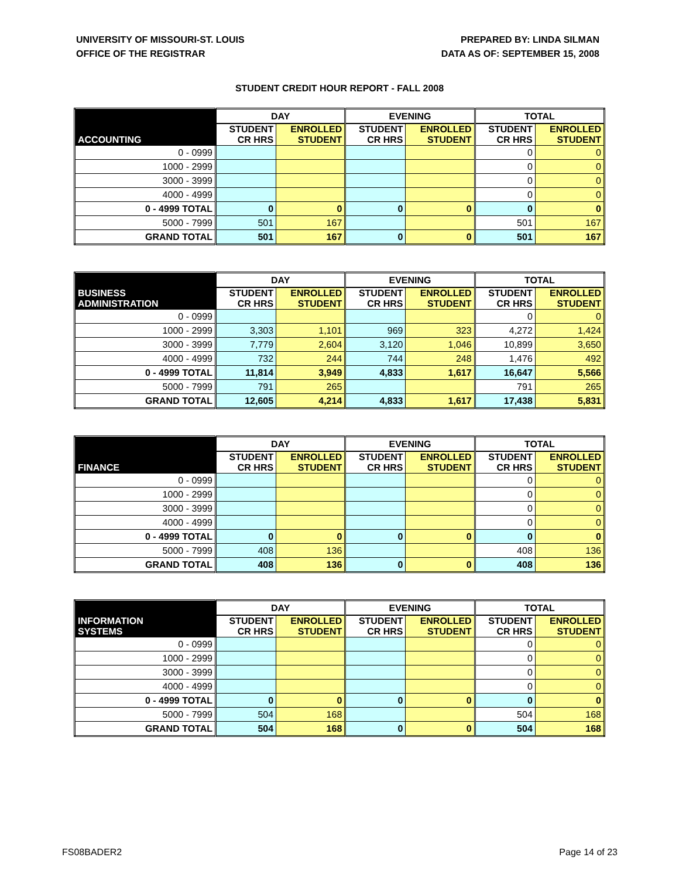UNIVERSITY OF MISSOURI-ST. LOUIS
OFFICE OF THE REGISTRAR
PREPARED BY: LINDA SILMAN
DATA AS OF: SEPTEMBER 15, 2008
STUDENT CREDIT HOUR REPORT - FALL 2008
| | DAY | | EVENING | | TOTAL | |
| --- | --- | --- | --- | --- | --- | --- |
| ACCOUNTING | STUDENT CR HRS | ENROLLED STUDENT | STUDENT CR HRS | ENROLLED STUDENT | STUDENT CR HRS | ENROLLED STUDENT |
| 0 - 0999 | | | | | 0 | 0 |
| 1000 - 2999 | | | | | 0 | 0 |
| 3000 - 3999 | | | | | 0 | 0 |
| 4000 - 4999 | | | | | 0 | 0 |
| 0 - 4999 TOTAL | 0 | 0 | 0 | 0 | 0 | 0 |
| 5000 - 7999 | 501 | 167 | | | 501 | 167 |
| GRAND TOTAL | 501 | 167 | 0 | 0 | 501 | 167 |
| | DAY | | EVENING | | TOTAL | |
| --- | --- | --- | --- | --- | --- | --- |
| BUSINESS ADMINISTRATION | STUDENT CR HRS | ENROLLED STUDENT | STUDENT CR HRS | ENROLLED STUDENT | STUDENT CR HRS | ENROLLED STUDENT |
| 0 - 0999 | | | | | 0 | 0 |
| 1000 - 2999 | 3,303 | 1,101 | 969 | 323 | 4,272 | 1,424 |
| 3000 - 3999 | 7,779 | 2,604 | 3,120 | 1,046 | 10,899 | 3,650 |
| 4000 - 4999 | 732 | 244 | 744 | 248 | 1,476 | 492 |
| 0 - 4999 TOTAL | 11,814 | 3,949 | 4,833 | 1,617 | 16,647 | 5,566 |
| 5000 - 7999 | 791 | 265 | | | 791 | 265 |
| GRAND TOTAL | 12,605 | 4,214 | 4,833 | 1,617 | 17,438 | 5,831 |
| | DAY | | EVENING | | TOTAL | |
| --- | --- | --- | --- | --- | --- | --- |
| FINANCE | STUDENT CR HRS | ENROLLED STUDENT | STUDENT CR HRS | ENROLLED STUDENT | STUDENT CR HRS | ENROLLED STUDENT |
| 0 - 0999 | | | | | 0 | 0 |
| 1000 - 2999 | | | | | 0 | 0 |
| 3000 - 3999 | | | | | 0 | 0 |
| 4000 - 4999 | | | | | 0 | 0 |
| 0 - 4999 TOTAL | 0 | 0 | 0 | 0 | 0 | 0 |
| 5000 - 7999 | 408 | 136 | | | 408 | 136 |
| GRAND TOTAL | 408 | 136 | 0 | 0 | 408 | 136 |
| | DAY | | EVENING | | TOTAL | |
| --- | --- | --- | --- | --- | --- | --- |
| INFORMATION SYSTEMS | STUDENT CR HRS | ENROLLED STUDENT | STUDENT CR HRS | ENROLLED STUDENT | STUDENT CR HRS | ENROLLED STUDENT |
| 0 - 0999 | | | | | 0 | 0 |
| 1000 - 2999 | | | | | 0 | 0 |
| 3000 - 3999 | | | | | 0 | 0 |
| 4000 - 4999 | | | | | 0 | 0 |
| 0 - 4999 TOTAL | 0 | 0 | 0 | 0 | 0 | 0 |
| 5000 - 7999 | 504 | 168 | | | 504 | 168 |
| GRAND TOTAL | 504 | 168 | 0 | 0 | 504 | 168 |
FS08BADER2 Page 14 of 23